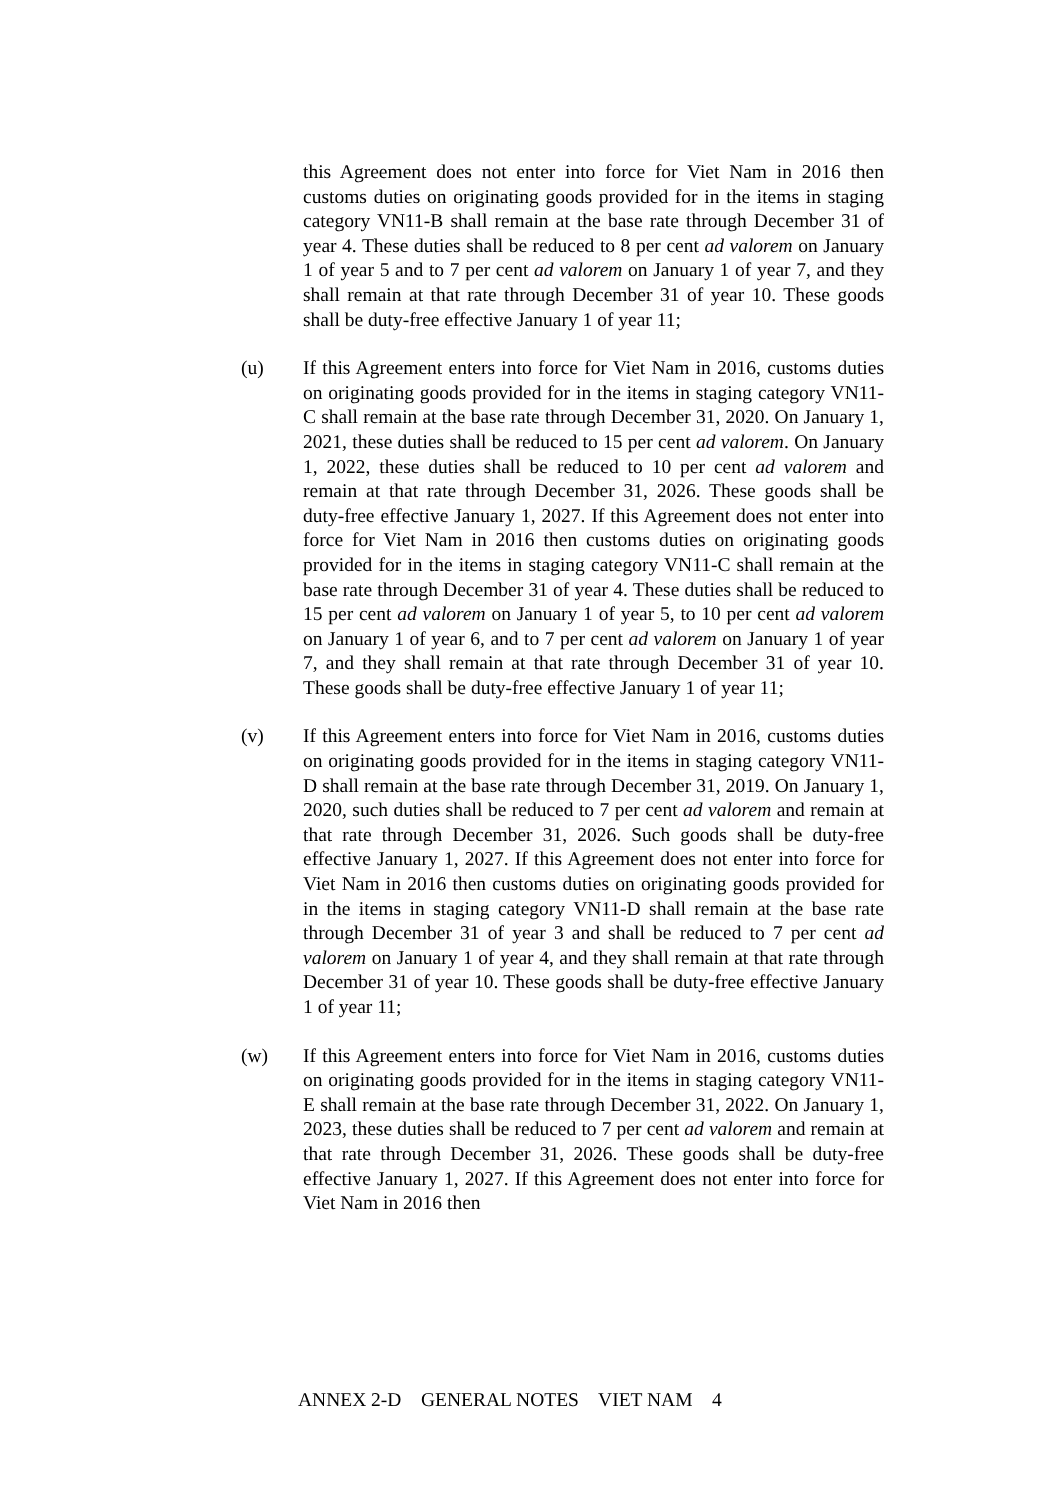this Agreement does not enter into force for Viet Nam in 2016 then customs duties on originating goods provided for in the items in staging category VN11-B shall remain at the base rate through December 31 of year 4. These duties shall be reduced to 8 per cent ad valorem on January 1 of year 5 and to 7 per cent ad valorem on January 1 of year 7, and they shall remain at that rate through December 31 of year 10. These goods shall be duty-free effective January 1 of year 11;
(u) If this Agreement enters into force for Viet Nam in 2016, customs duties on originating goods provided for in the items in staging category VN11-C shall remain at the base rate through December 31, 2020. On January 1, 2021, these duties shall be reduced to 15 per cent ad valorem. On January 1, 2022, these duties shall be reduced to 10 per cent ad valorem and remain at that rate through December 31, 2026. These goods shall be duty-free effective January 1, 2027. If this Agreement does not enter into force for Viet Nam in 2016 then customs duties on originating goods provided for in the items in staging category VN11-C shall remain at the base rate through December 31 of year 4. These duties shall be reduced to 15 per cent ad valorem on January 1 of year 5, to 10 per cent ad valorem on January 1 of year 6, and to 7 per cent ad valorem on January 1 of year 7, and they shall remain at that rate through December 31 of year 10. These goods shall be duty-free effective January 1 of year 11;
(v) If this Agreement enters into force for Viet Nam in 2016, customs duties on originating goods provided for in the items in staging category VN11-D shall remain at the base rate through December 31, 2019. On January 1, 2020, such duties shall be reduced to 7 per cent ad valorem and remain at that rate through December 31, 2026. Such goods shall be duty-free effective January 1, 2027. If this Agreement does not enter into force for Viet Nam in 2016 then customs duties on originating goods provided for in the items in staging category VN11-D shall remain at the base rate through December 31 of year 3 and shall be reduced to 7 per cent ad valorem on January 1 of year 4, and they shall remain at that rate through December 31 of year 10. These goods shall be duty-free effective January 1 of year 11;
(w) If this Agreement enters into force for Viet Nam in 2016, customs duties on originating goods provided for in the items in staging category VN11-E shall remain at the base rate through December 31, 2022. On January 1, 2023, these duties shall be reduced to 7 per cent ad valorem and remain at that rate through December 31, 2026. These goods shall be duty-free effective January 1, 2027. If this Agreement does not enter into force for Viet Nam in 2016 then
ANNEX 2-D GENERAL NOTES VIET NAM 4